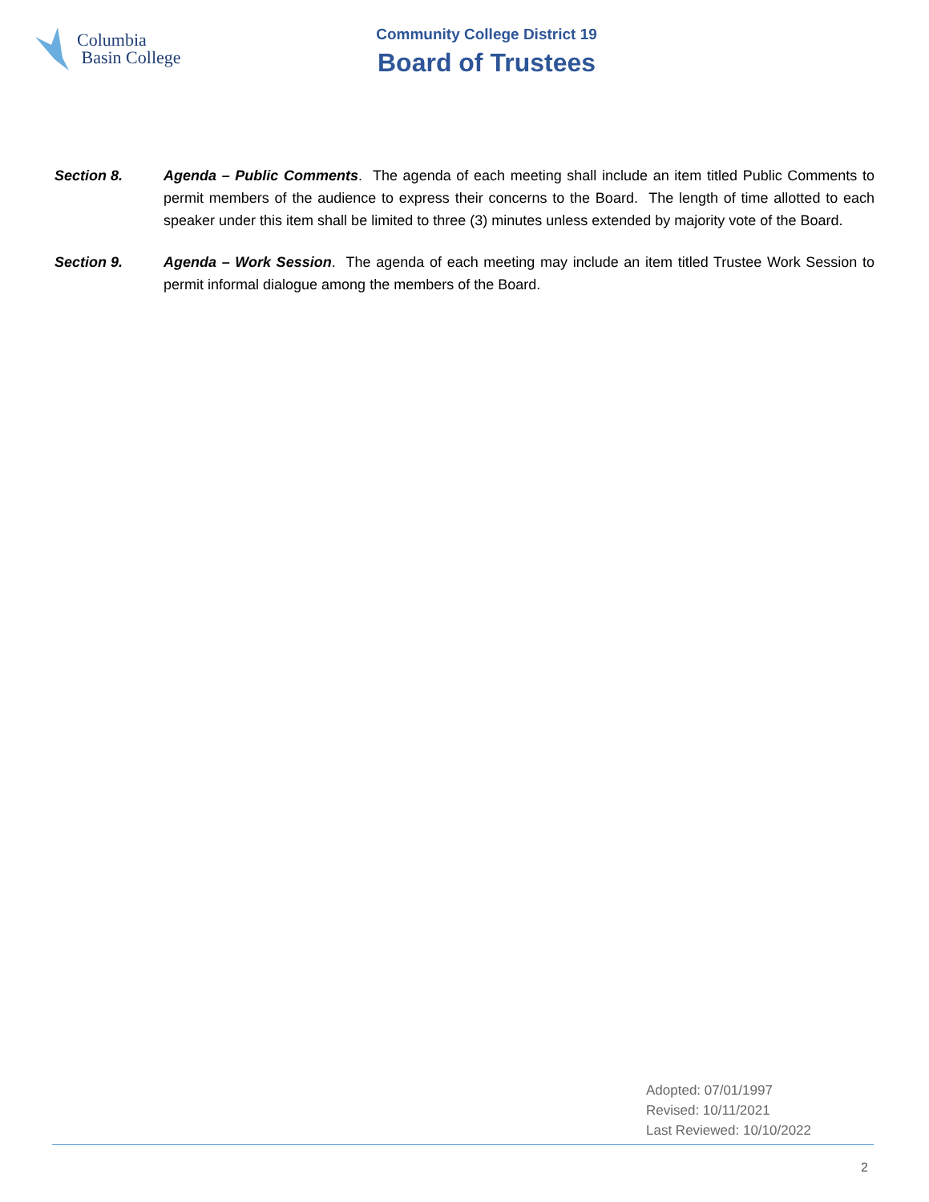Columbia
Basin College
Community College District 19
Board of Trustees
Section 8. Agenda – Public Comments. The agenda of each meeting shall include an item titled Public Comments to permit members of the audience to express their concerns to the Board. The length of time allotted to each speaker under this item shall be limited to three (3) minutes unless extended by majority vote of the Board.
Section 9. Agenda – Work Session. The agenda of each meeting may include an item titled Trustee Work Session to permit informal dialogue among the members of the Board.
Adopted: 07/01/1997
Revised: 10/11/2021
Last Reviewed: 10/10/2022
2